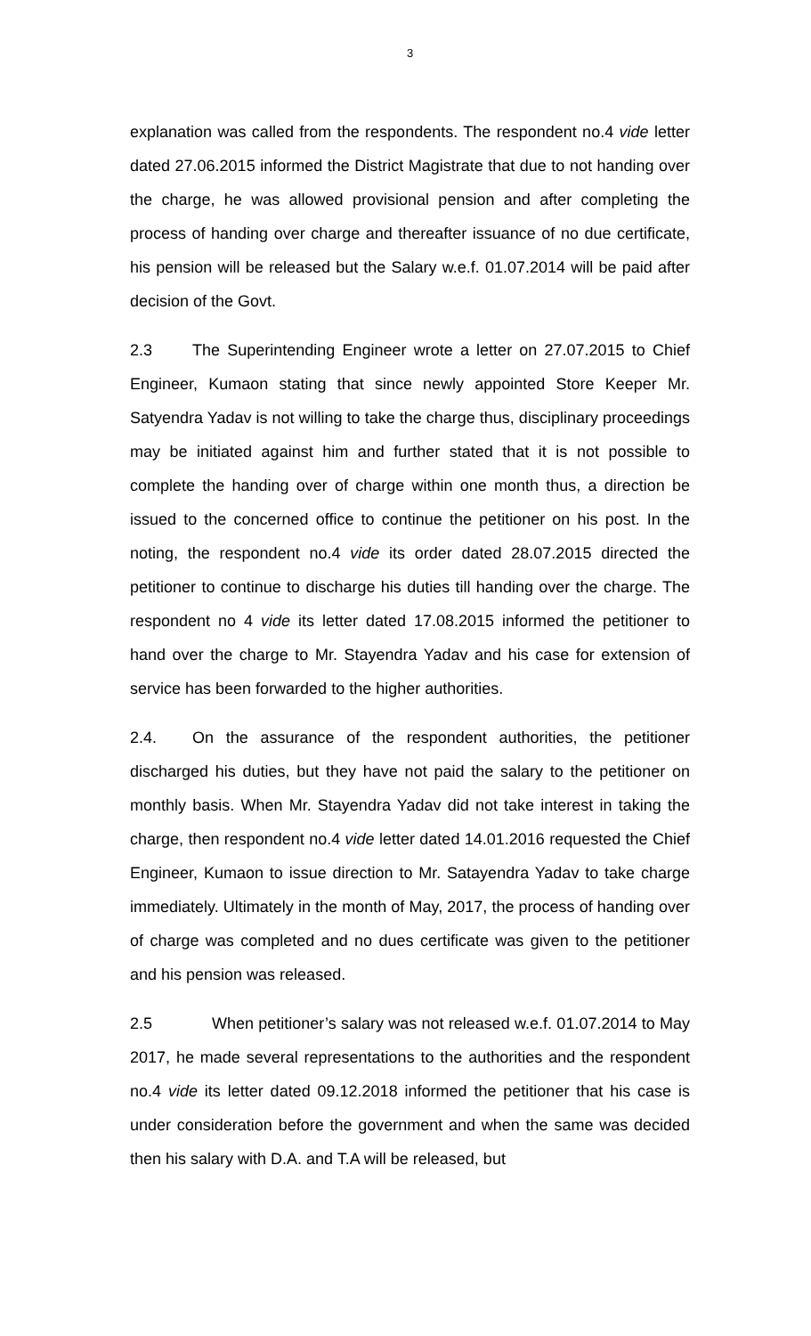3
explanation was called from the respondents. The respondent no.4 vide letter dated 27.06.2015 informed the District Magistrate that due to not handing over the charge, he was allowed provisional pension and after completing the process of handing over charge and thereafter issuance of no due certificate, his pension will be released but the Salary w.e.f. 01.07.2014 will be paid after decision of the Govt.
2.3 The Superintending Engineer wrote a letter on 27.07.2015 to Chief Engineer, Kumaon stating that since newly appointed Store Keeper Mr. Satyendra Yadav is not willing to take the charge thus, disciplinary proceedings may be initiated against him and further stated that it is not possible to complete the handing over of charge within one month thus, a direction be issued to the concerned office to continue the petitioner on his post. In the noting, the respondent no.4 vide its order dated 28.07.2015 directed the petitioner to continue to discharge his duties till handing over the charge. The respondent no 4 vide its letter dated 17.08.2015 informed the petitioner to hand over the charge to Mr. Stayendra Yadav and his case for extension of service has been forwarded to the higher authorities.
2.4. On the assurance of the respondent authorities, the petitioner discharged his duties, but they have not paid the salary to the petitioner on monthly basis. When Mr. Stayendra Yadav did not take interest in taking the charge, then respondent no.4 vide letter dated 14.01.2016 requested the Chief Engineer, Kumaon to issue direction to Mr. Satayendra Yadav to take charge immediately. Ultimately in the month of May, 2017, the process of handing over of charge was completed and no dues certificate was given to the petitioner and his pension was released.
2.5 When petitioner’s salary was not released w.e.f. 01.07.2014 to May 2017, he made several representations to the authorities and the respondent no.4 vide its letter dated 09.12.2018 informed the petitioner that his case is under consideration before the government and when the same was decided then his salary with D.A. and T.A will be released, but